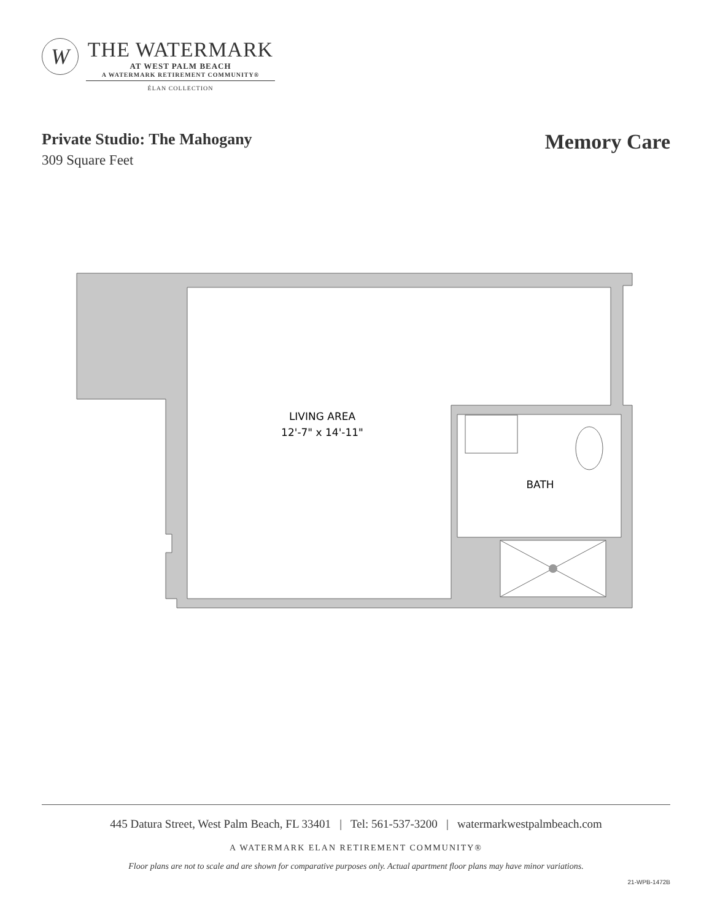W
THE WATERMARK
AT WEST PALM BEACH
A WATERMARK RETIREMENT COMMUNITY®
ÉLAN COLLECTION
Private Studio: The Mahogany
309 Square Feet
Memory Care
LIVING AREA
12'-7" x 14'-11"
BATH
445 Datura Street, West Palm Beach, FL 33401 | Tel: 561-537-3200 | watermarkwestpalmbeach.com
A WATERMARK ELAN RETIREMENT COMMUNITY®
Floor plans are not to scale and are shown for comparative purposes only. Actual apartment floor plans may have minor variations.
21-WPB-1472B